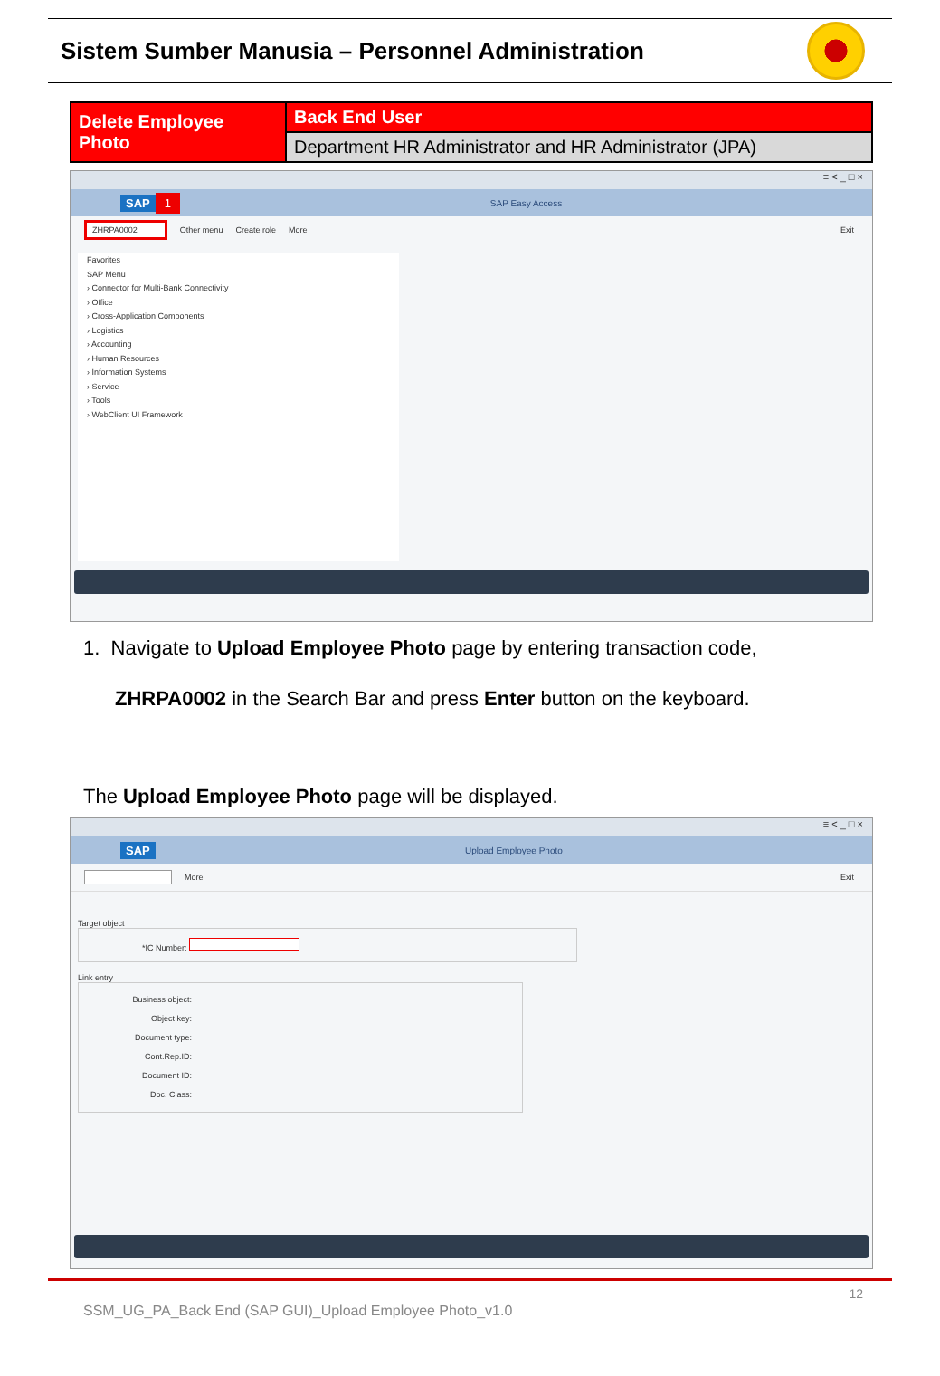Sistem Sumber Manusia – Personnel Administration
| Delete Employee Photo | Back End User |
| | Department HR Administrator and HR Administrator (JPA) |
≡ < _ □ ×
SAP 1 SAP Easy Access
ZHRPA0002 Other menu Create role More Exit
Favorites
SAP Menu
› Connector for Multi-Bank Connectivity
› Office
› Cross-Application Components
› Logistics
› Accounting
› Human Resources
› Information Systems
› Service
› Tools
› WebClient UI Framework
1. Navigate to Upload Employee Photo page by entering transaction code,
ZHRPA0002 in the Search Bar and press Enter button on the keyboard.
The Upload Employee Photo page will be displayed.
≡ < _ □ ×
SAP Upload Employee Photo
More Exit
Target object
*IC Number:
Link entry
Business object:
Object key:
Document type:
Cont.Rep.ID:
Document ID:
Doc. Class:
12
SSM_UG_PA_Back End (SAP GUI)_Upload Employee Photo_v1.0